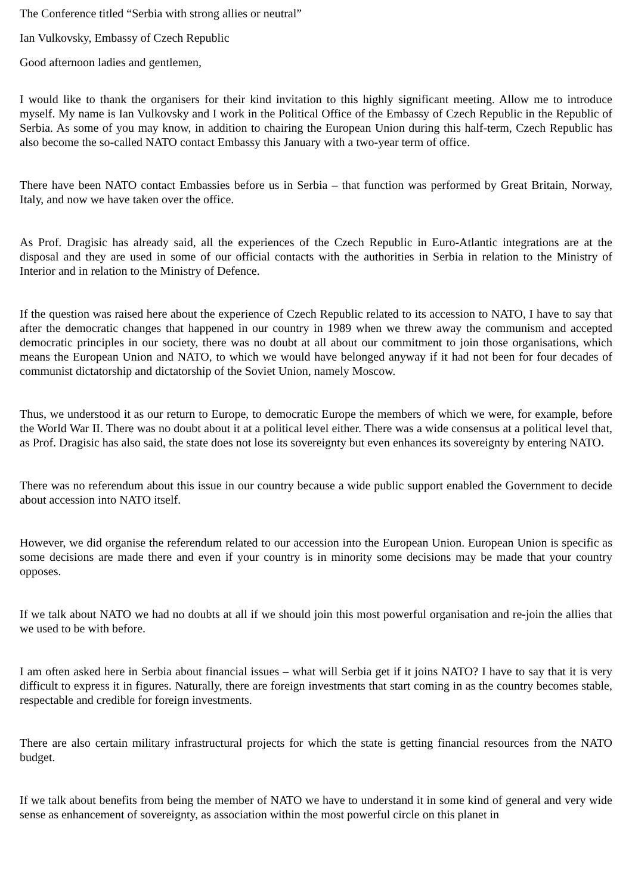The Conference titled “Serbia with strong allies or neutral”
Ian Vulkovsky, Embassy of Czech Republic
Good afternoon ladies and gentlemen,
I would like to thank the organisers for their kind invitation to this highly significant meeting. Allow me to introduce myself. My name is Ian Vulkovsky and I work in the Political Office of the Embassy of Czech Republic in the Republic of Serbia. As some of you may know, in addition to chairing the European Union during this half-term, Czech Republic has also become the so-called NATO contact Embassy this January with a two-year term of office.
There have been NATO contact Embassies before us in Serbia – that function was performed by Great Britain, Norway, Italy, and now we have taken over the office.
As Prof. Dragisic has already said, all the experiences of the Czech Republic in Euro-Atlantic integrations are at the disposal and they are used in some of our official contacts with the authorities in Serbia in relation to the Ministry of Interior and in relation to the Ministry of Defence.
If the question was raised here about the experience of Czech Republic related to its accession to NATO, I have to say that after the democratic changes that happened in our country in 1989 when we threw away the communism and accepted democratic principles in our society, there was no doubt at all about our commitment to join those organisations, which means the European Union and NATO, to which we would have belonged anyway if it had not been for four decades of communist dictatorship and dictatorship of the Soviet Union, namely Moscow.
Thus, we understood it as our return to Europe, to democratic Europe the members of which we were, for example, before the World War II. There was no doubt about it at a political level either. There was a wide consensus at a political level that, as Prof. Dragisic has also said, the state does not lose its sovereignty but even enhances its sovereignty by entering NATO.
There was no referendum about this issue in our country because a wide public support enabled the Government to decide about accession into NATO itself.
However, we did organise the referendum related to our accession into the European Union. European Union is specific as some decisions are made there and even if your country is in minority some decisions may be made that your country opposes.
If we talk about NATO we had no doubts at all if we should join this most powerful organisation and re-join the allies that we used to be with before.
I am often asked here in Serbia about financial issues – what will Serbia get if it joins NATO? I have to say that it is very difficult to express it in figures. Naturally, there are foreign investments that start coming in as the country becomes stable, respectable and credible for foreign investments.
There are also certain military infrastructural projects for which the state is getting financial resources from the NATO budget.
If we talk about benefits from being the member of NATO we have to understand it in some kind of general and very wide sense as enhancement of sovereignty, as association within the most powerful circle on this planet in